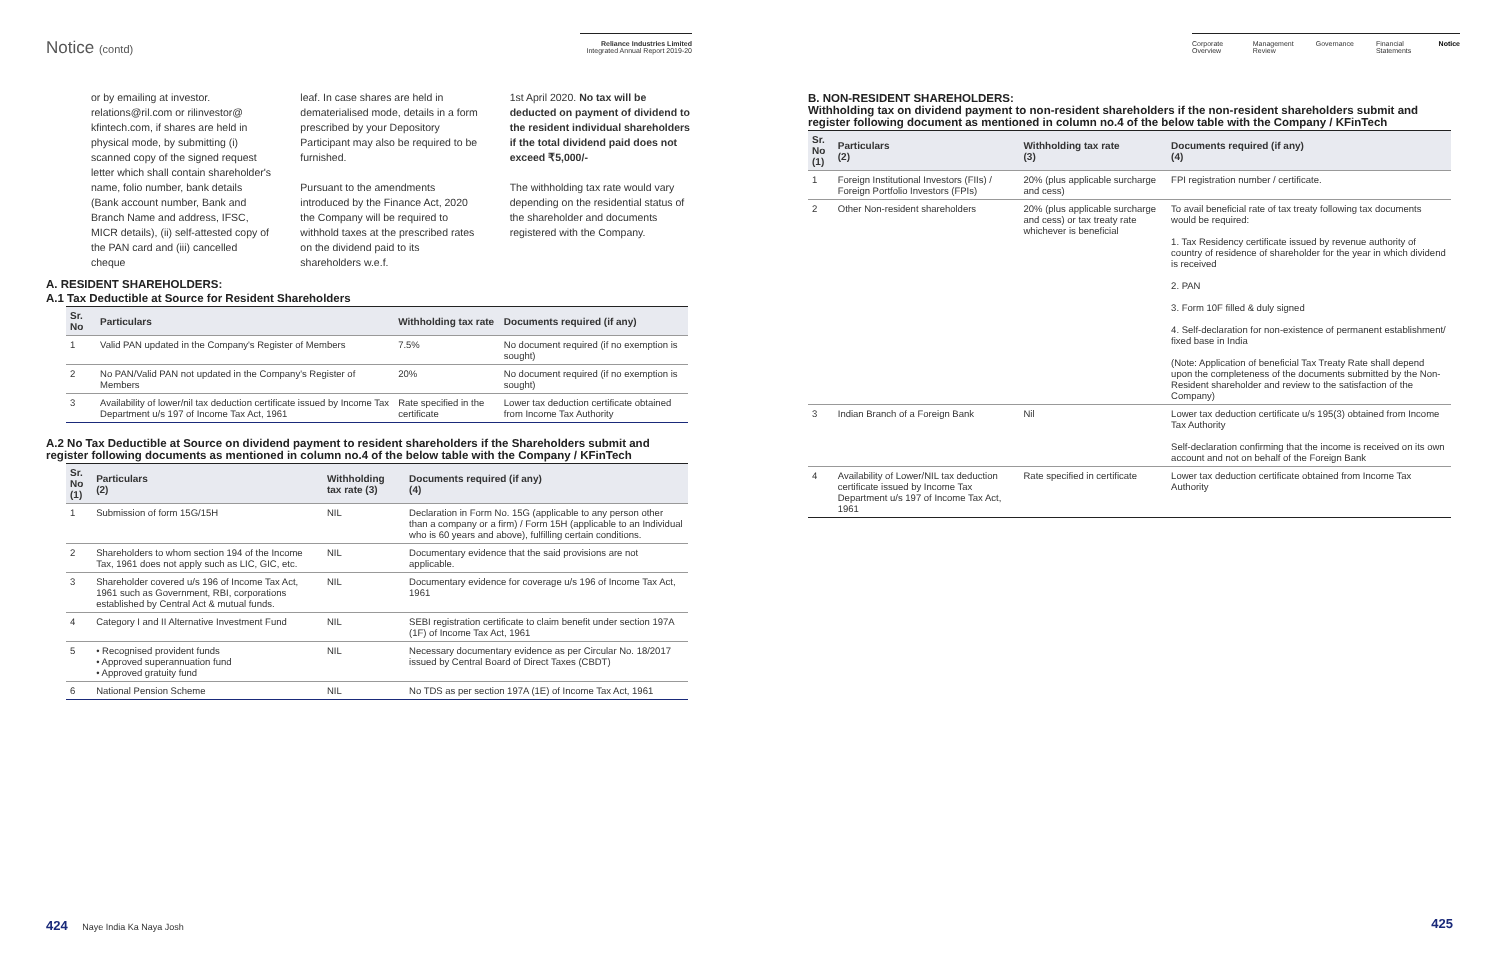Notice (contd)
Reliance Industries Limited
Integrated Annual Report 2019-20
Corporate Overview Management Review Governance Financial Statements Notice
or by emailing at investor. relations@ril.com or rilinvestor@ kfintech.com, if shares are held in physical mode, by submitting (i) scanned copy of the signed request letter which shall contain shareholder's name, folio number, bank details (Bank account number, Bank and Branch Name and address, IFSC, MICR details), (ii) self-attested copy of the PAN card and (iii) cancelled cheque
leaf. In case shares are held in dematerialised mode, details in a form prescribed by your Depository Participant may also be required to be furnished.
Pursuant to the amendments introduced by the Finance Act, 2020 the Company will be required to withhold taxes at the prescribed rates on the dividend paid to its shareholders w.e.f.
1st April 2020. No tax will be deducted on payment of dividend to the resident individual shareholders if the total dividend paid does not exceed ₹5,000/-
The withholding tax rate would vary depending on the residential status of the shareholder and documents registered with the Company.
A. RESIDENT SHAREHOLDERS:
A.1 Tax Deductible at Source for Resident Shareholders
| Sr. No | Particulars | Withholding tax rate | Documents required (if any) |
| --- | --- | --- | --- |
| 1 | Valid PAN updated in the Company's Register of Members | 7.5% | No document required (if no exemption is sought) |
| 2 | No PAN/Valid PAN not updated in the Company's Register of Members | 20% | No document required (if no exemption is sought) |
| 3 | Availability of lower/nil tax deduction certificate issued by Income Tax Department u/s 197 of Income Tax Act, 1961 | Rate specified in the certificate | Lower tax deduction certificate obtained from Income Tax Authority |
A.2 No Tax Deductible at Source on dividend payment to resident shareholders if the Shareholders submit and register following documents as mentioned in column no.4 of the below table with the Company / KFinTech
| Sr. No (1) | Particulars (2) | Withholding tax rate (3) | Documents required (if any) (4) |
| --- | --- | --- | --- |
| 1 | Submission of form 15G/15H | NIL | Declaration in Form No. 15G (applicable to any person other than a company or a firm) / Form 15H (applicable to an Individual who is 60 years and above), fulfilling certain conditions. |
| 2 | Shareholders to whom section 194 of the Income Tax, 1961 does not apply such as LIC, GIC, etc. | NIL | Documentary evidence that the said provisions are not applicable. |
| 3 | Shareholder covered u/s 196 of Income Tax Act, 1961 such as Government, RBI, corporations established by Central Act & mutual funds. | NIL | Documentary evidence for coverage u/s 196 of Income Tax Act, 1961 |
| 4 | Category I and II Alternative Investment Fund | NIL | SEBI registration certificate to claim benefit under section 197A (1F) of Income Tax Act, 1961 |
| 5 | • Recognised provident funds • Approved superannuation fund • Approved gratuity fund | NIL | Necessary documentary evidence as per Circular No. 18/2017 issued by Central Board of Direct Taxes (CBDT) |
| 6 | National Pension Scheme | NIL | No TDS as per section 197A (1E) of Income Tax Act, 1961 |
B. NON-RESIDENT SHAREHOLDERS:
Withholding tax on dividend payment to non-resident shareholders if the non-resident shareholders submit and register following document as mentioned in column no.4 of the below table with the Company / KFinTech
| Sr. No (1) | Particulars (2) | Withholding tax rate (3) | Documents required (if any) (4) |
| --- | --- | --- | --- |
| 1 | Foreign Institutional Investors (FIIs) / Foreign Portfolio Investors (FPIs) | 20% (plus applicable surcharge and cess) | FPI registration number / certificate. |
| 2 | Other Non-resident shareholders | 20% (plus applicable surcharge and cess) or tax treaty rate whichever is beneficial | To avail beneficial rate of tax treaty following tax documents would be required: 1. Tax Residency certificate issued by revenue authority of country of residence of shareholder for the year in which dividend is received 2. PAN 3. Form 10F filled & duly signed 4. Self-declaration for non-existence of permanent establishment/ fixed base in India (Note: Application of beneficial Tax Treaty Rate shall depend upon the completeness of the documents submitted by the Non- Resident shareholder and review to the satisfaction of the Company) |
| 3 | Indian Branch of a Foreign Bank | Nil | Lower tax deduction certificate u/s 195(3) obtained from Income Tax Authority Self-declaration confirming that the income is received on its own account and not on behalf of the Foreign Bank |
| 4 | Availability of Lower/NIL tax deduction certificate issued by Income Tax Department u/s 197 of Income Tax Act, 1961 | Rate specified in certificate | Lower tax deduction certificate obtained from Income Tax Authority |
424 Naye India Ka Naya Josh 425